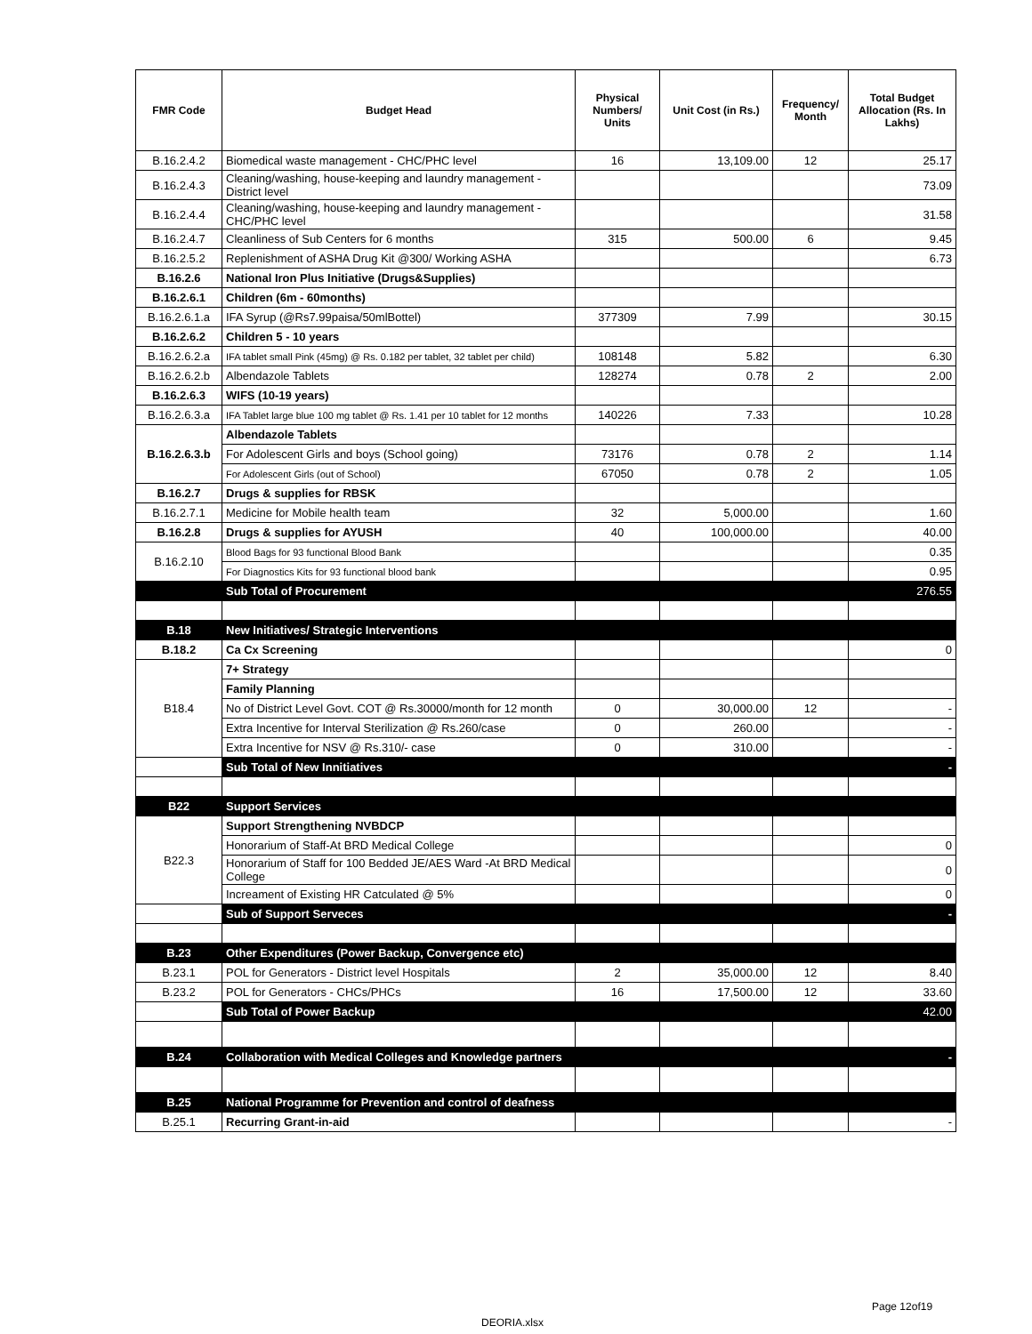| FMR Code | Budget Head | Physical Numbers/ Units | Unit Cost (in Rs.) | Frequency/ Month | Total Budget Allocation (Rs. In Lakhs) |
| --- | --- | --- | --- | --- | --- |
| B.16.2.4.2 | Biomedical waste management - CHC/PHC level | 16 | 13,109.00 | 12 | 25.17 |
| B.16.2.4.3 | Cleaning/washing, house-keeping and laundry management - District level | | | | 73.09 |
| B.16.2.4.4 | Cleaning/washing, house-keeping and laundry management - CHC/PHC level | | | | 31.58 |
| B.16.2.4.7 | Cleanliness of Sub Centers for 6 months | 315 | 500.00 | 6 | 9.45 |
| B.16.2.5.2 | Replenishment of ASHA Drug Kit @300/ Working ASHA | | | | 6.73 |
| B.16.2.6 | National Iron Plus Initiative (Drugs&Supplies) | | | | |
| B.16.2.6.1 | Children (6m - 60months) | | | | |
| B.16.2.6.1.a | IFA Syrup (@Rs7.99paisa/50mlBottel) | 377309 | 7.99 | | 30.15 |
| B.16.2.6.2 | Children 5 - 10 years | | | | |
| B.16.2.6.2.a | IFA tablet small Pink (45mg) @ Rs. 0.182 per tablet, 32 tablet per child) | 108148 | 5.82 | | 6.30 |
| B.16.2.6.2.b | Albendazole Tablets | 128274 | 0.78 | 2 | 2.00 |
| B.16.2.6.3 | WIFS (10-19 years) | | | | |
| B.16.2.6.3.a | IFA Tablet large blue 100 mg tablet @ Rs. 1.41 per 10 tablet for 12 months | 140226 | 7.33 | | 10.28 |
| B.16.2.6.3.b | Albendazole Tablets | | | | |
| | For Adolescent Girls and boys (School going) | 73176 | 0.78 | 2 | 1.14 |
| | For Adolescent Girls (out of School) | 67050 | 0.78 | 2 | 1.05 |
| B.16.2.7 | Drugs & supplies for RBSK | | | | |
| B.16.2.7.1 | Medicine for Mobile health team | 32 | 5,000.00 | | 1.60 |
| B.16.2.8 | Drugs & supplies for AYUSH | 40 | 100,000.00 | | 40.00 |
| B.16.2.10 | Blood Bags for 93 functional Blood Bank | | | | 0.35 |
| | For Diagnostics Kits for 93 functional blood bank | | | | 0.95 |
| | Sub Total of Procurement | | | | 276.55 |
| B.18 | New Initiatives/ Strategic Interventions | | | | |
| B.18.2 | Ca Cx Screening | | | | 0 |
| B18.4 | 7+ Strategy | | | | |
| | Family Planning | | | | |
| | No of District Level Govt. COT @ Rs.30000/month for 12 month | 0 | 30,000.00 | 12 | - |
| | Extra Incentive for Interval Sterilization @ Rs.260/case | 0 | 260.00 | | - |
| | Extra Incentive for NSV @ Rs.310/- case | 0 | 310.00 | | - |
| | Sub Total of New Innitiatives | | | | - |
| B22 | Support Services | | | | |
| B22.3 | Support Strengthening NVBDCP | | | | |
| | Honorarium of Staff-At BRD Medical College | | | | 0 |
| | Honorarium of Staff for 100 Bedded JE/AES Ward -At BRD Medical College | | | | 0 |
| | Increament of Existing HR Catculated @ 5% | | | | 0 |
| | Sub of Support Serveces | | | | - |
| B.23 | Other Expenditures (Power Backup, Convergence etc) | | | | |
| B.23.1 | POL for Generators - District level Hospitals | 2 | 35,000.00 | 12 | 8.40 |
| B.23.2 | POL for Generators - CHCs/PHCs | 16 | 17,500.00 | 12 | 33.60 |
| | Sub Total of Power Backup | | | | 42.00 |
| B.24 | Collaboration with Medical Colleges and Knowledge partners | | | | - |
| B.25 | National Programme for Prevention and control of deafness | | | | |
| B.25.1 | Recurring Grant-in-aid | | | | - |
Page 12of19
DEORIA.xlsx